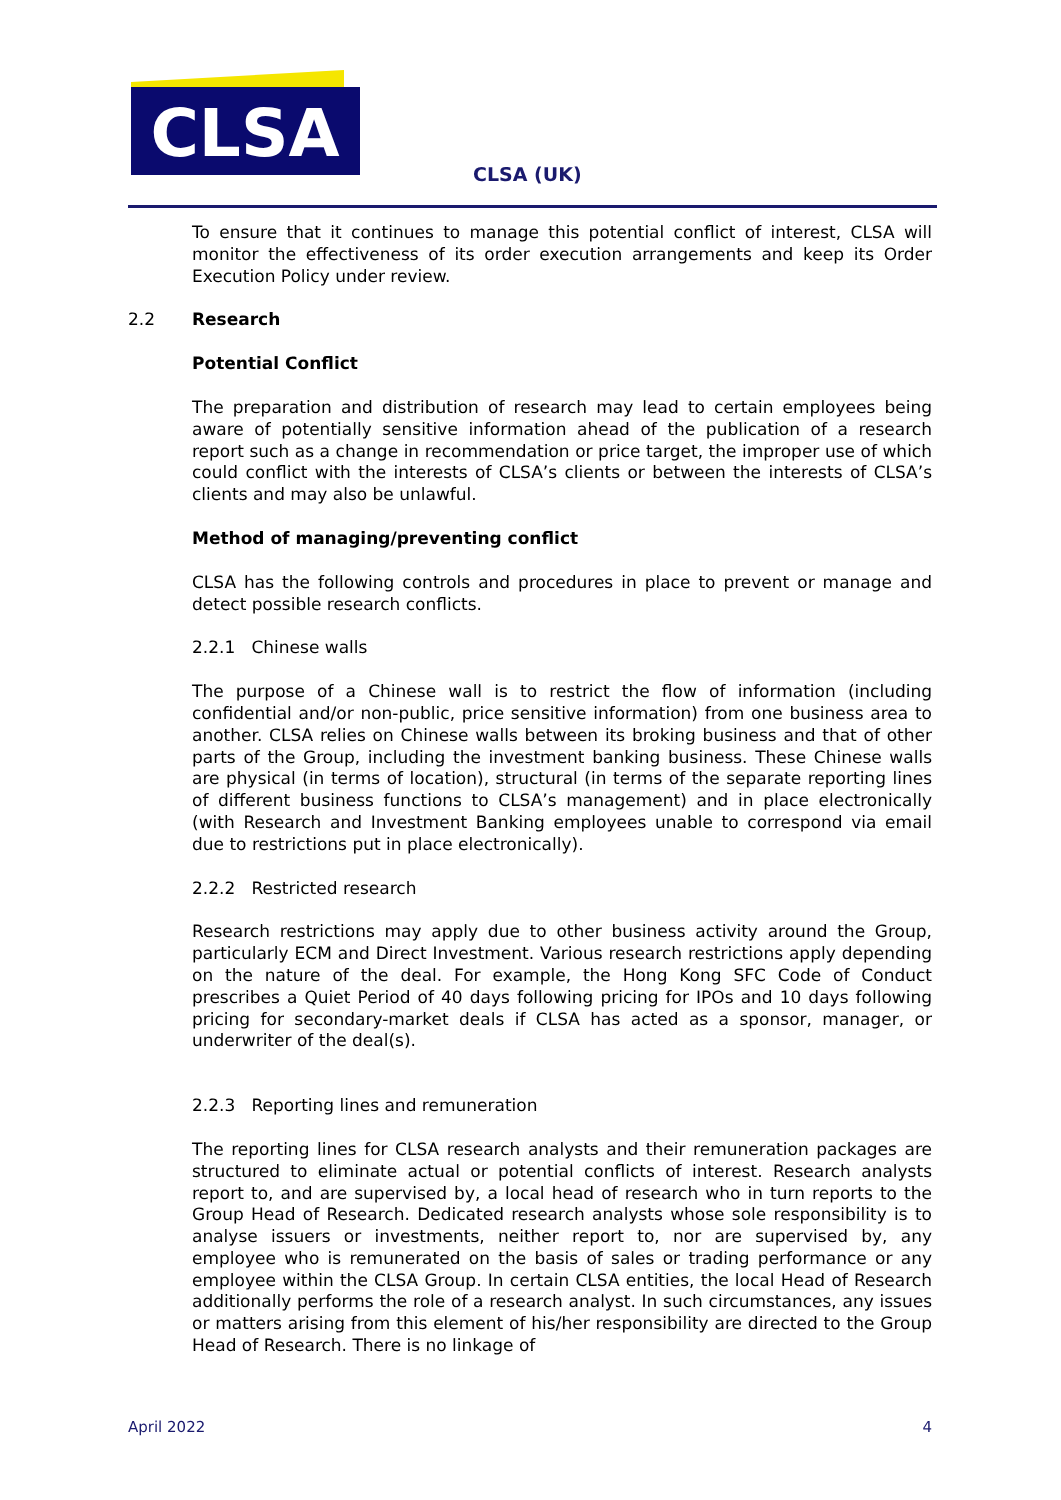CLSA
CLSA (UK)
To ensure that it continues to manage this potential conflict of interest, CLSA will monitor the effectiveness of its order execution arrangements and keep its Order Execution Policy under review.
2.2 Research
Potential Conflict
The preparation and distribution of research may lead to certain employees being aware of potentially sensitive information ahead of the publication of a research report such as a change in recommendation or price target, the improper use of which could conflict with the interests of CLSA’s clients or between the interests of CLSA’s clients and may also be unlawful.
Method of managing/preventing conflict
CLSA has the following controls and procedures in place to prevent or manage and detect possible research conflicts.
2.2.1 Chinese walls
The purpose of a Chinese wall is to restrict the flow of information (including confidential and/or non-public, price sensitive information) from one business area to another. CLSA relies on Chinese walls between its broking business and that of other parts of the Group, including the investment banking business. These Chinese walls are physical (in terms of location), structural (in terms of the separate reporting lines of different business functions to CLSA’s management) and in place electronically (with Research and Investment Banking employees unable to correspond via email due to restrictions put in place electronically).
2.2.2 Restricted research
Research restrictions may apply due to other business activity around the Group, particularly ECM and Direct Investment. Various research restrictions apply depending on the nature of the deal. For example, the Hong Kong SFC Code of Conduct prescribes a Quiet Period of 40 days following pricing for IPOs and 10 days following pricing for secondary-market deals if CLSA has acted as a sponsor, manager, or underwriter of the deal(s).
2.2.3 Reporting lines and remuneration
The reporting lines for CLSA research analysts and their remuneration packages are structured to eliminate actual or potential conflicts of interest. Research analysts report to, and are supervised by, a local head of research who in turn reports to the Group Head of Research. Dedicated research analysts whose sole responsibility is to analyse issuers or investments, neither report to, nor are supervised by, any employee who is remunerated on the basis of sales or trading performance or any employee within the CLSA Group. In certain CLSA entities, the local Head of Research additionally performs the role of a research analyst. In such circumstances, any issues or matters arising from this element of his/her responsibility are directed to the Group Head of Research. There is no linkage of
April 2022 4